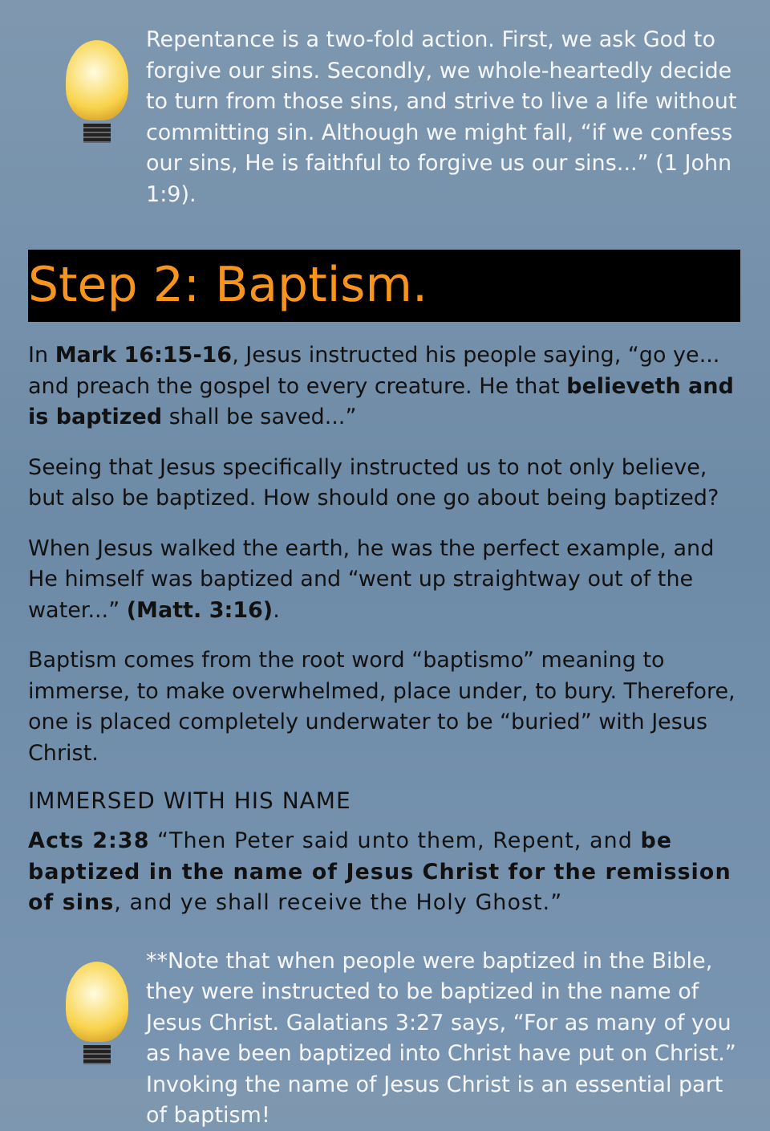Repentance is a two-fold action. First, we ask God to forgive our sins. Secondly, we whole-heartedly decide to turn from those sins, and strive to live a life without committing sin. Although we might fall, “if we confess our sins, He is faithful to forgive us our sins...” (1 John 1:9).
Step 2: Baptism.
In Mark 16:15-16, Jesus instructed his people saying, “go ye... and preach the gospel to every creature. He that believeth and is baptized shall be saved...”
Seeing that Jesus specifically instructed us to not only believe, but also be baptized. How should one go about being baptized?
When Jesus walked the earth, he was the perfect example, and He himself was baptized and “went up straightway out of the water...” (Matt. 3:16).
Baptism comes from the root word “baptismo” meaning to immerse, to make overwhelmed, place under, to bury. Therefore, one is placed completely underwater to be “buried” with Jesus Christ.
IMMERSED WITH HIS NAME
Acts 2:38 “Then Peter said unto them, Repent, and be baptized in the name of Jesus Christ for the remission of sins, and ye shall receive the Holy Ghost.”
**Note that when people were baptized in the Bible, they were instructed to be baptized in the name of Jesus Christ. Galatians 3:27 says, “For as many of you as have been baptized into Christ have put on Christ.” Invoking the name of Jesus Christ is an essential part of baptism!